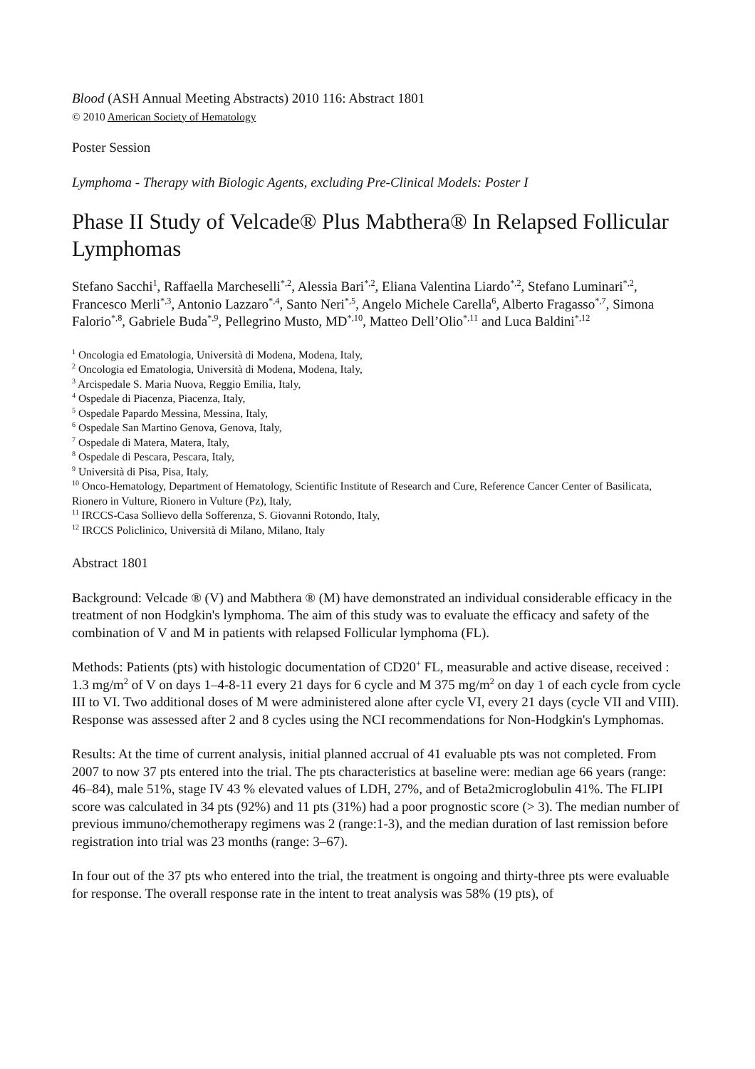Blood (ASH Annual Meeting Abstracts) 2010 116: Abstract 1801
© 2010 American Society of Hematology
Poster Session
Lymphoma - Therapy with Biologic Agents, excluding Pre-Clinical Models: Poster I
Phase II Study of Velcade® Plus Mabthera® In Relapsed Follicular Lymphomas
Stefano Sacchi<sup>1</sup>, Raffaella Marcheselli<sup>*,2</sup>, Alessia Bari<sup>*,2</sup>, Eliana Valentina Liardo<sup>*,2</sup>, Stefano Luminari<sup>*,2</sup>, Francesco Merli<sup>*,3</sup>, Antonio Lazzaro<sup>*,4</sup>, Santo Neri<sup>*,5</sup>, Angelo Michele Carella<sup>6</sup>, Alberto Fragasso<sup>*,7</sup>, Simona Falorio<sup>*,8</sup>, Gabriele Buda<sup>*,9</sup>, Pellegrino Musto, MD<sup>*,10</sup>, Matteo Dell’Olio<sup>*,11</sup> and Luca Baldini<sup>*,12</sup>
<sup>1</sup> Oncologia ed Ematologia, Università di Modena, Modena, Italy,
<sup>2</sup> Oncologia ed Ematologia, Università di Modena, Modena, Italy,
<sup>3</sup> Arcispedale S. Maria Nuova, Reggio Emilia, Italy,
<sup>4</sup> Ospedale di Piacenza, Piacenza, Italy,
<sup>5</sup> Ospedale Papardo Messina, Messina, Italy,
<sup>6</sup> Ospedale San Martino Genova, Genova, Italy,
<sup>7</sup> Ospedale di Matera, Matera, Italy,
<sup>8</sup> Ospedale di Pescara, Pescara, Italy,
<sup>9</sup> Università di Pisa, Pisa, Italy,
<sup>10</sup> Onco-Hematology, Department of Hematology, Scientific Institute of Research and Cure, Reference Cancer Center of Basilicata, Rionero in Vulture, Rionero in Vulture (Pz), Italy,
<sup>11</sup> IRCCS-Casa Sollievo della Sofferenza, S. Giovanni Rotondo, Italy,
<sup>12</sup> IRCCS Policlinico, Università di Milano, Milano, Italy
Abstract 1801
Background: Velcade ® (V) and Mabthera ® (M) have demonstrated an individual considerable efficacy in the treatment of non Hodgkin's lymphoma. The aim of this study was to evaluate the efficacy and safety of the combination of V and M in patients with relapsed Follicular lymphoma (FL).
Methods: Patients (pts) with histologic documentation of CD20<sup>+</sup> FL, measurable and active disease, received : 1.3 mg/m<sup>2</sup> of V on days 1–4-8-11 every 21 days for 6 cycle and M 375 mg/m<sup>2</sup> on day 1 of each cycle from cycle III to VI. Two additional doses of M were administered alone after cycle VI, every 21 days (cycle VII and VIII). Response was assessed after 2 and 8 cycles using the NCI recommendations for Non-Hodgkin's Lymphomas.
Results: At the time of current analysis, initial planned accrual of 41 evaluable pts was not completed. From 2007 to now 37 pts entered into the trial. The pts characteristics at baseline were: median age 66 years (range: 46–84), male 51%, stage IV 43 % elevated values of LDH, 27%, and of Beta2microglobulin 41%. The FLIPI score was calculated in 34 pts (92%) and 11 pts (31%) had a poor prognostic score (> 3). The median number of previous immuno/chemotherapy regimens was 2 (range:1-3), and the median duration of last remission before registration into trial was 23 months (range: 3–67).
In four out of the 37 pts who entered into the trial, the treatment is ongoing and thirty-three pts were evaluable for response. The overall response rate in the intent to treat analysis was 58% (19 pts), of